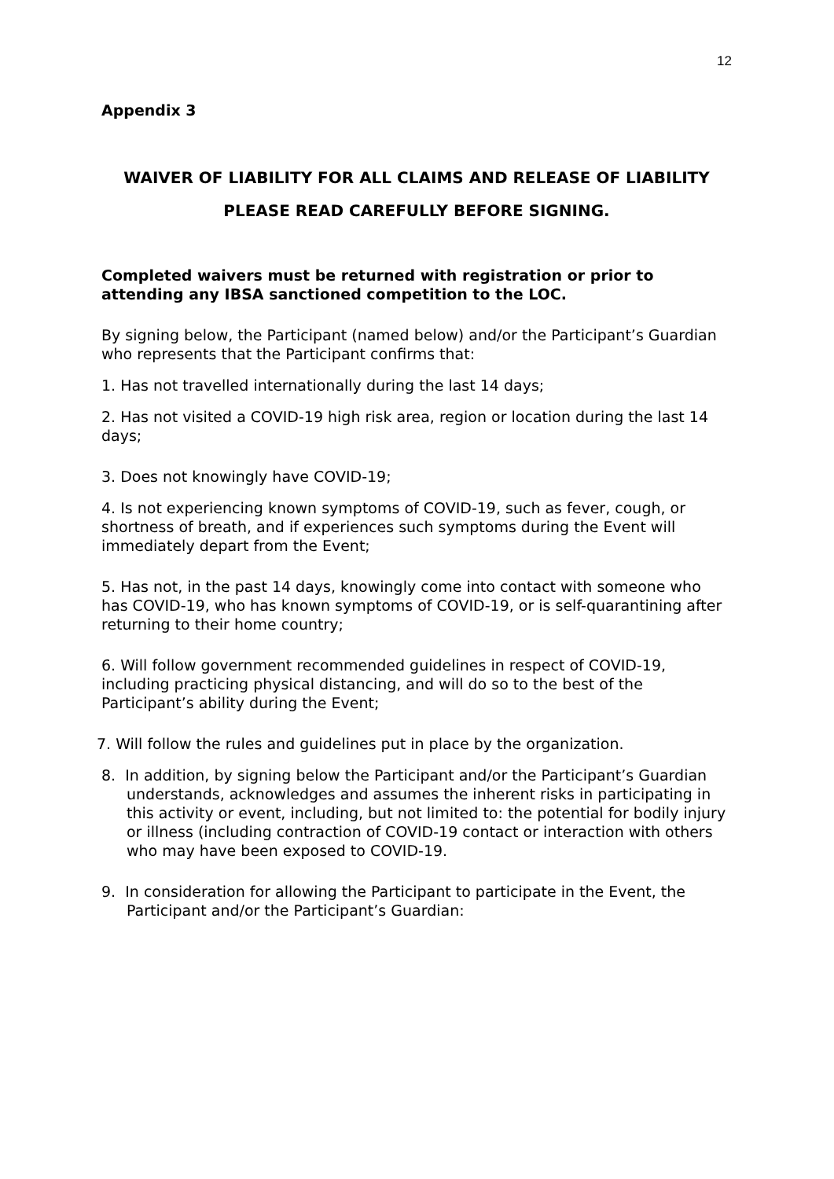12
Appendix 3
WAIVER OF LIABILITY FOR ALL CLAIMS AND RELEASE OF LIABILITY
PLEASE READ CAREFULLY BEFORE SIGNING.
Completed waivers must be returned with registration or prior to attending any IBSA sanctioned competition to the LOC.
By signing below, the Participant (named below) and/or the Participant’s Guardian who represents that the Participant confirms that:
1. Has not travelled internationally during the last 14 days;
2. Has not visited a COVID-19 high risk area, region or location during the last 14 days;
3. Does not knowingly have COVID-19;
4. Is not experiencing known symptoms of COVID-19, such as fever, cough, or shortness of breath, and if experiences such symptoms during the Event will immediately depart from the Event;
5. Has not, in the past 14 days, knowingly come into contact with someone who has COVID-19, who has known symptoms of COVID-19, or is self-quarantining after returning to their home country;
6. Will follow government recommended guidelines in respect of COVID-19, including practicing physical distancing, and will do so to the best of the Participant’s ability during the Event;
7. Will follow the rules and guidelines put in place by the organization.
8. In addition, by signing below the Participant and/or the Participant’s Guardian understands, acknowledges and assumes the inherent risks in participating in this activity or event, including, but not limited to: the potential for bodily injury or illness (including contraction of COVID-19 contact or interaction with others who may have been exposed to COVID-19.
9. In consideration for allowing the Participant to participate in the Event, the Participant and/or the Participant’s Guardian: